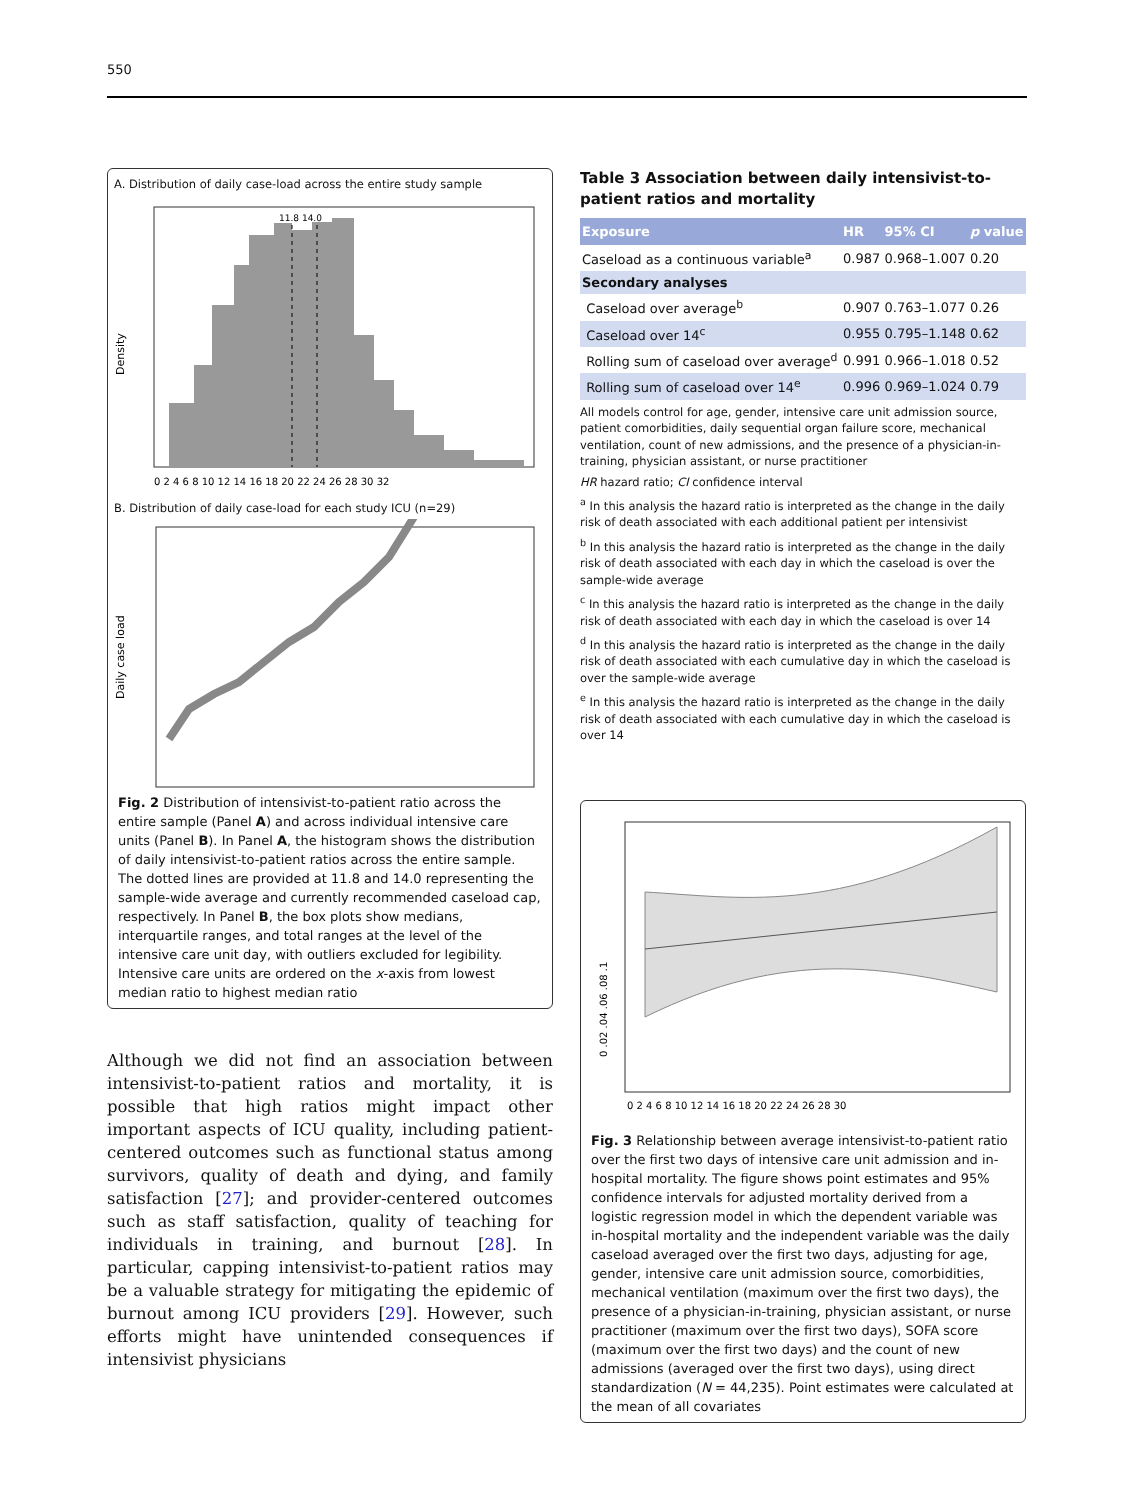550
A. Distribution of daily case-load across the entire study sample
11.8 14.0
Density
0 2 4 6 8 10 12 14 16 18 20 22 24 26 28 30 32
B. Distribution of daily case-load for each study ICU (n=29)
Daily case load
Fig. 2 Distribution of intensivist-to-patient ratio across the entire sample (Panel A) and across individual intensive care units (Panel B). In Panel A, the histogram shows the distribution of daily intensivist-to-patient ratios across the entire sample. The dotted lines are provided at 11.8 and 14.0 representing the sample-wide average and currently recommended caseload cap, respectively. In Panel B, the box plots show medians, interquartile ranges, and total ranges at the level of the intensive care unit day, with outliers excluded for legibility. Intensive care units are ordered on the x-axis from lowest median ratio to highest median ratio
Although we did not find an association between intensivist-to-patient ratios and mortality, it is possible that high ratios might impact other important aspects of ICU quality, including patient-centered outcomes such as functional status among survivors, quality of death and dying, and family satisfaction [27]; and provider-centered outcomes such as staff satisfaction, quality of teaching for individuals in training, and burnout [28]. In particular, capping intensivist-to-patient ratios may be a valuable strategy for mitigating the epidemic of burnout among ICU providers [29]. However, such efforts might have unintended consequences if intensivist physicians
Table 3 Association between daily intensivist-to-patient ratios and mortality
| Exposure | HR | 95% CI | p value |
| --- | --- | --- | --- |
| Caseload as a continuous variable<sup>a</sup> | 0.987 | 0.968–1.007 | 0.20 |
| Secondary analyses | | | |
| Caseload over average<sup>b</sup> | 0.907 | 0.763–1.077 | 0.26 |
| Caseload over 14<sup>c</sup> | 0.955 | 0.795–1.148 | 0.62 |
| Rolling sum of caseload over average<sup>d</sup> | 0.991 | 0.966–1.018 | 0.52 |
| Rolling sum of caseload over 14<sup>e</sup> | 0.996 | 0.969–1.024 | 0.79 |
All models control for age, gender, intensive care unit admission source, patient comorbidities, daily sequential organ failure score, mechanical ventilation, count of new admissions, and the presence of a physician-in-training, physician assistant, or nurse practitioner
HR hazard ratio; CI confidence interval
<sup>a</sup> In this analysis the hazard ratio is interpreted as the change in the daily risk of death associated with each additional patient per intensivist
<sup>b</sup> In this analysis the hazard ratio is interpreted as the change in the daily risk of death associated with each day in which the caseload is over the sample-wide average
<sup>c</sup> In this analysis the hazard ratio is interpreted as the change in the daily risk of death associated with each day in which the caseload is over 14
<sup>d</sup> In this analysis the hazard ratio is interpreted as the change in the daily risk of death associated with each cumulative day in which the caseload is over the sample-wide average
<sup>e</sup> In this analysis the hazard ratio is interpreted as the change in the daily risk of death associated with each cumulative day in which the caseload is over 14
0 .02 .04 .06 .08 .1
0 2 4 6 8 10 12 14 16 18 20 22 24 26 28 30
Fig. 3 Relationship between average intensivist-to-patient ratio over the first two days of intensive care unit admission and in-hospital mortality. The figure shows point estimates and 95% confidence intervals for adjusted mortality derived from a logistic regression model in which the dependent variable was in-hospital mortality and the independent variable was the daily caseload averaged over the first two days, adjusting for age, gender, intensive care unit admission source, comorbidities, mechanical ventilation (maximum over the first two days), the presence of a physician-in-training, physician assistant, or nurse practitioner (maximum over the first two days), SOFA score (maximum over the first two days) and the count of new admissions (averaged over the first two days), using direct standardization (N = 44,235). Point estimates were calculated at the mean of all covariates